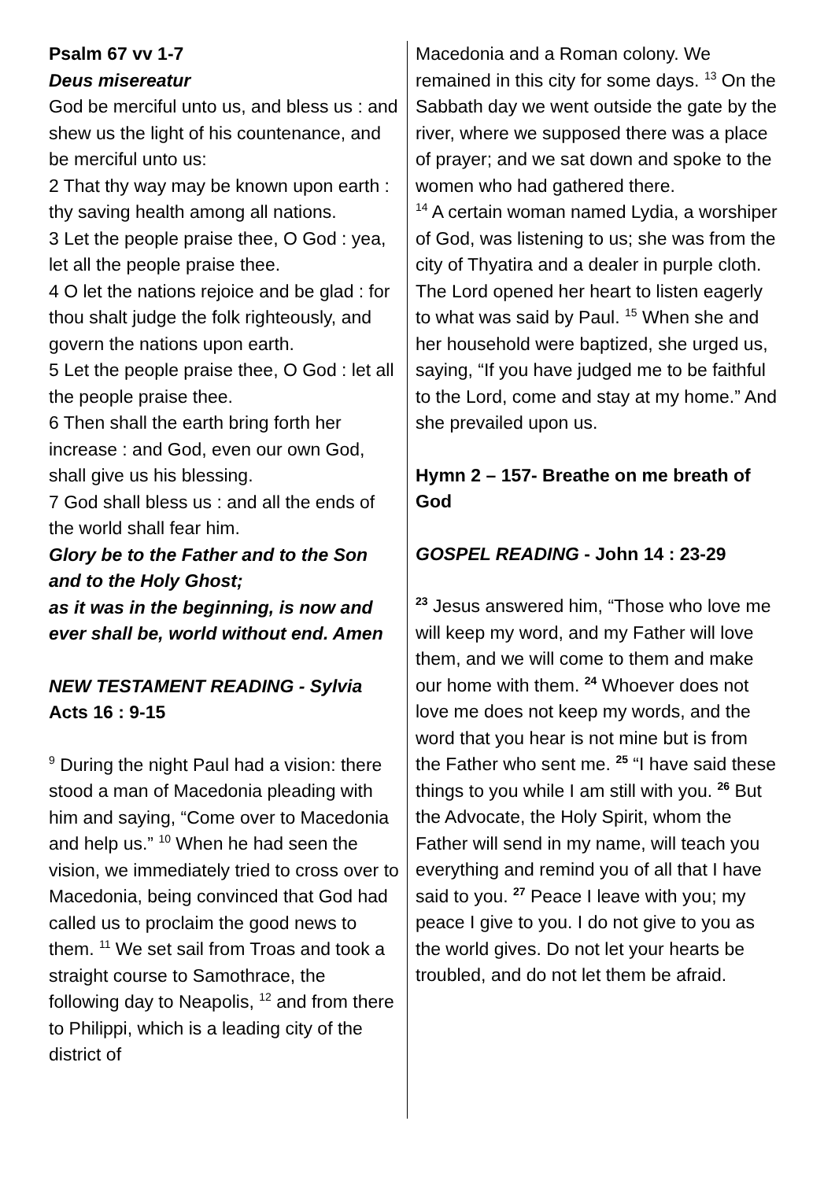Psalm 67 vv 1-7
Deus misereatur
God be merciful unto us, and bless us : and shew us the light of his countenance, and be merciful unto us:
2 That thy way may be known upon earth : thy saving health among all nations.
3 Let the people praise thee, O God : yea, let all the people praise thee.
4 O let the nations rejoice and be glad : for thou shalt judge the folk righteously, and govern the nations upon earth.
5 Let the people praise thee, O God : let all the people praise thee.
6 Then shall the earth bring forth her increase : and God, even our own God, shall give us his blessing.
7 God shall bless us : and all the ends of the world shall fear him.
Glory be to the Father and to the Son and to the Holy Ghost;
as it was in the beginning, is now and ever shall be, world without end. Amen
NEW TESTAMENT READING - Sylvia
Acts 16 : 9-15
<sup>9</sup> During the night Paul had a vision: there stood a man of Macedonia pleading with him and saying, “Come over to Macedonia and help us.” <sup>10</sup> When he had seen the vision, we immediately tried to cross over to Macedonia, being convinced that God had called us to proclaim the good news to them. <sup>11</sup> We set sail from Troas and took a straight course to Samothrace, the following day to Neapolis, <sup>12</sup> and from there to Philippi, which is a leading city of the district of
Macedonia and a Roman colony. We remained in this city for some days. <sup>13</sup> On the Sabbath day we went outside the gate by the river, where we supposed there was a place of prayer; and we sat down and spoke to the women who had gathered there.
<sup>14</sup> A certain woman named Lydia, a worshiper of God, was listening to us; she was from the city of Thyatira and a dealer in purple cloth. The Lord opened her heart to listen eagerly to what was said by Paul. <sup>15</sup> When she and her household were baptized, she urged us, saying, “If you have judged me to be faithful to the Lord, come and stay at my home.” And she prevailed upon us.
Hymn 2 – 157- Breathe on me breath of God
GOSPEL READING - John 14 : 23-29
<sup>23</sup> Jesus answered him, “Those who love me will keep my word, and my Father will love them, and we will come to them and make our home with them. <sup>24</sup> Whoever does not love me does not keep my words, and the word that you hear is not mine but is from the Father who sent me. <sup>25</sup> “I have said these things to you while I am still with you. <sup>26</sup> But the Advocate, the Holy Spirit, whom the Father will send in my name, will teach you everything and remind you of all that I have said to you. <sup>27</sup> Peace I leave with you; my peace I give to you. I do not give to you as the world gives. Do not let your hearts be troubled, and do not let them be afraid.